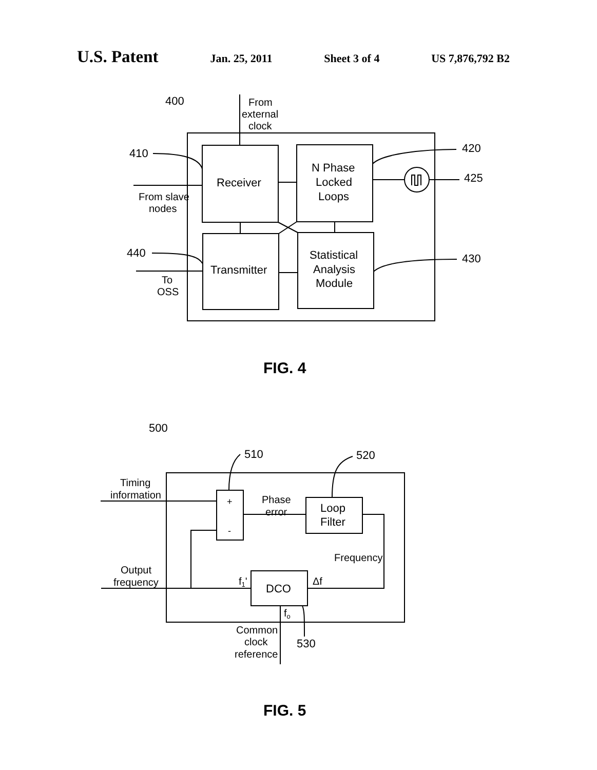U.S. Patent Jan. 25, 2011 Sheet 3 of 4 US 7,876,792 B2
400
410
420
425
430
440
From
external
clock
Receiver
N Phase
Locked
Loops
From slave
nodes
Transmitter
Statistical
Analysis
Module
To
OSS
FIG. 4
500
510
520
Timing
information
+
-
Phase
error
Loop
Filter
Frequency
Output
frequency
f1'
DCO
Δf
fo
Common
clock
reference
530
FIG. 5